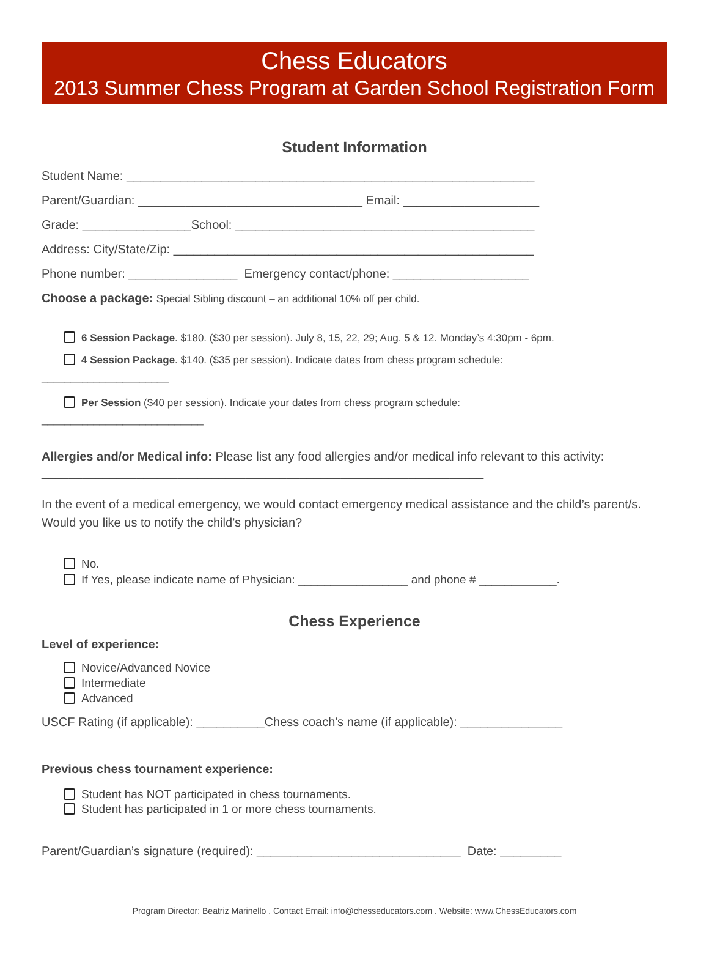Chess Educators
2013 Summer Chess Program at Garden School Registration Form
Student Information
Student Name: ____________________________________________________________
Parent/Guardian: _________________________________ Email: ____________________
Grade: ________________School: ____________________________________________
Address: City/State/Zip: _____________________________________________________
Phone number: ________________ Emergency contact/phone: ____________________
Choose a package: Special Sibling discount – an additional 10% off per child.
6 Session Package. $180. ($30 per session). July 8, 15, 22, 29; Aug. 5 & 12. Monday’s 4:30pm - 6pm.
4 Session Package. $140. ($35 per session). Indicate dates from chess program schedule:
______________________
Per Session ($40 per session). Indicate your dates from chess program schedule:
____________________________
Allergies and/or Medical info: Please list any food allergies and/or medical info relevant to this activity: _________________________________________________________________
In the event of a medical emergency, we would contact emergency medical assistance and the child’s parent/s. Would you like us to notify the child’s physician?
No.
If Yes, please indicate name of Physician: _________________ and phone # ____________.
Chess Experience
Level of experience:
Novice/Advanced Novice
Intermediate
Advanced
USCF Rating (if applicable): __________Chess coach's name (if applicable): _______________
Previous chess tournament experience:
Student has NOT participated in chess tournaments.
Student has participated in 1 or more chess tournaments.
Parent/Guardian’s signature (required): ______________________________ Date: _________
Program Director: Beatriz Marinello . Contact Email: info@chesseducators.com . Website: www.ChessEducators.com